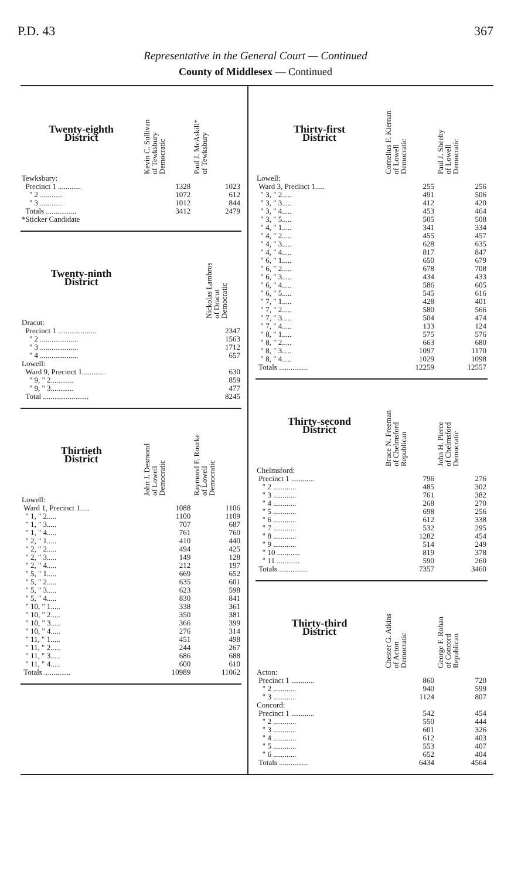P.D. 43 367
Representative in the General Court — Continued
County of Middlesex — Continued
| Twenty-eighth District | Kevin C. Sullivan of Tewksbury Democratic | Paul J. McAskill* of Tewksbury |
| --- | --- | --- |
| Tewksbury: | | |
| Precinct 1 ............ | 1328 | 1023 |
| " 2 ............ | 1072 | 612 |
| " 3 ............ | 1012 | 844 |
| Totals ................ | 3412 | 2479 |
| *Sticker Candidate | | |
| Twenty-ninth District | | Nickolas Lambros of Dracut Democratic |
| --- | --- | --- |
| Dracut: | | |
| Precinct 1 .................... | | 2347 |
| " 2 .................... | | 1563 |
| " 3 .................... | | 1712 |
| " 4 .................... | | 657 |
| Lowell: | | |
| Ward 9, Precinct 1............ | | 630 |
| " 9, " 2............ | | 859 |
| " 9, " 3............ | | 477 |
| Total ........................ | | 8245 |
| Thirtieth District | John J. Desmond of Lowell Democratic | Raymond F. Rourke of Lowell Democratic |
| --- | --- | --- |
| Lowell: | | |
| Ward 1, Precinct 1..... | 1088 | 1106 |
| " 1, " 2..... | 1100 | 1109 |
| " 1, " 3..... | 707 | 687 |
| " 1, " 4..... | 761 | 760 |
| " 2, " 1..... | 410 | 440 |
| " 2, " 2..... | 494 | 425 |
| " 2, " 3..... | 149 | 128 |
| " 2, " 4..... | 212 | 197 |
| " 5, " 1..... | 669 | 652 |
| " 5, " 2..... | 635 | 601 |
| " 5, " 3..... | 623 | 598 |
| " 5, " 4..... | 830 | 841 |
| " 10, " 1..... | 338 | 361 |
| " 10, " 2..... | 350 | 381 |
| " 10, " 3..... | 366 | 399 |
| " 10, " 4..... | 276 | 314 |
| " 11, " 1..... | 451 | 498 |
| " 11, " 2..... | 244 | 267 |
| " 11, " 3..... | 686 | 688 |
| " 11, " 4..... | 600 | 610 |
| Totals .............. | 10989 | 11062 |
| Thirty-first District | Cornelius F. Kiernan of Lowell Democratic | Paul J. Sheehy of Lowell Democratic |
| --- | --- | --- |
| Lowell: | | |
| Ward 3, Precinct 1..... | 255 | 256 |
| " 3, " 2..... | 491 | 506 |
| " 3, " 3..... | 412 | 420 |
| " 3, " 4..... | 453 | 464 |
| " 3, " 5..... | 505 | 508 |
| " 4, " 1..... | 341 | 334 |
| " 4, " 2..... | 455 | 457 |
| " 4, " 3..... | 628 | 635 |
| " 4, " 4..... | 817 | 847 |
| " 6, " 1..... | 650 | 679 |
| " 6, " 2..... | 678 | 708 |
| " 6, " 3..... | 434 | 433 |
| " 6, " 4..... | 586 | 605 |
| " 6, " 5..... | 545 | 616 |
| " 7, " 1..... | 428 | 401 |
| " 7, " 2..... | 580 | 566 |
| " 7, " 3..... | 504 | 474 |
| " 7, " 4..... | 133 | 124 |
| " 8, " 1..... | 575 | 576 |
| " 8, " 2..... | 663 | 680 |
| " 8, " 3..... | 1097 | 1170 |
| " 8, " 4..... | 1029 | 1098 |
| Totals ............... | 12259 | 12557 |
| Thirty-second District | Bruce N. Freeman of Chelmsford Republican | John H. Pierce of Chelmsford Democratic |
| --- | --- | --- |
| Chelmsford: | | |
| Precinct 1 ............ | 796 | 276 |
| " 2 ............ | 485 | 302 |
| " 3 ............ | 761 | 382 |
| " 4 ............ | 268 | 270 |
| " 5 ............ | 698 | 256 |
| " 6 ............ | 612 | 338 |
| " 7 ............ | 532 | 295 |
| " 8 ............ | 1282 | 454 |
| " 9 ............ | 514 | 249 |
| " 10 ............ | 819 | 378 |
| " 11 ............ | 590 | 260 |
| Totals ............... | 7357 | 3460 |
| Thirty-third District | Chester G. Atkins of Acton Democratic | George F. Rohan of Concord Republican |
| --- | --- | --- |
| Acton: | | |
| Precinct 1 ............ | 860 | 720 |
| " 2 ............ | 940 | 599 |
| " 3 ............ | 1124 | 807 |
| Concord: | | |
| Precinct 1 ............ | 542 | 454 |
| " 2 ............ | 550 | 444 |
| " 3 ............ | 601 | 326 |
| " 4 ............ | 612 | 403 |
| " 5 ............ | 553 | 407 |
| " 6 ............ | 652 | 404 |
| Totals ............... | 6434 | 4564 |